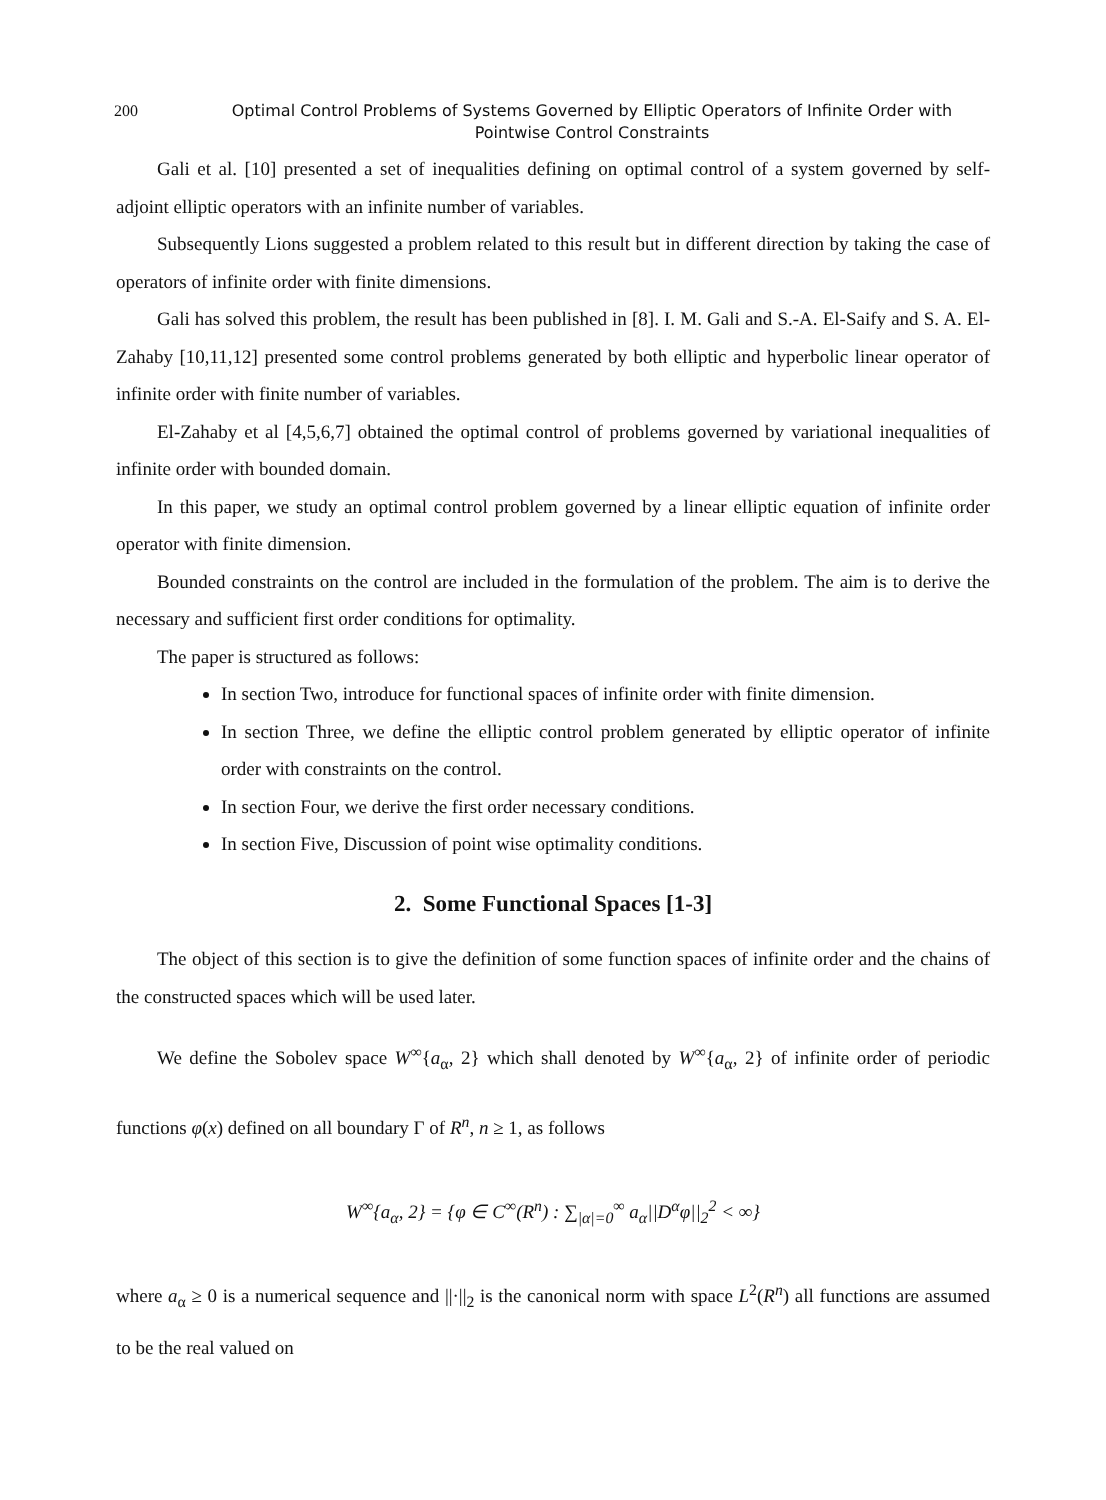200 Optimal Control Problems of Systems Governed by Elliptic Operators of Infinite Order with Pointwise Control Constraints
Gali et al. [10] presented a set of inequalities defining on optimal control of a system governed by self-adjoint elliptic operators with an infinite number of variables.
Subsequently Lions suggested a problem related to this result but in different direction by taking the case of operators of infinite order with finite dimensions.
Gali has solved this problem, the result has been published in [8]. I. M. Gali and S.-A. El-Saify and S. A. El-Zahaby [10,11,12] presented some control problems generated by both elliptic and hyperbolic linear operator of infinite order with finite number of variables.
El-Zahaby et al [4,5,6,7] obtained the optimal control of problems governed by variational inequalities of infinite order with bounded domain.
In this paper, we study an optimal control problem governed by a linear elliptic equation of infinite order operator with finite dimension.
Bounded constraints on the control are included in the formulation of the problem. The aim is to derive the necessary and sufficient first order conditions for optimality.
The paper is structured as follows:
In section Two, introduce for functional spaces of infinite order with finite dimension.
In section Three, we define the elliptic control problem generated by elliptic operator of infinite order with constraints on the control.
In section Four, we derive the first order necessary conditions.
In section Five, Discussion of point wise optimality conditions.
2. Some Functional Spaces [1-3]
The object of this section is to give the definition of some function spaces of infinite order and the chains of the constructed spaces which will be used later.
We define the Sobolev space W<sup>∞</sup>{a<sub>α</sub>, 2} which shall denoted by W<sup>∞</sup>{a<sub>α</sub>, 2} of infinite order of periodic functions φ(x) defined on all boundary Γ of R<sup>n</sup>, n ≥ 1, as follows
W<sup>∞</sup>{a<sub>α</sub>, 2} = {φ ∈ C<sup>∞</sup>(R<sup>n</sup>) : ∑<sub>|α|=0</sub><sup>∞</sup> a<sub>α</sub>||D<sup>α</sup>φ||<sub>2</sub><sup>2</sup> < ∞}
where a<sub>α</sub> ≥ 0 is a numerical sequence and ||·||<sub>2</sub> is the canonical norm with space L<sup>2</sup>(R<sup>n</sup>) all functions are assumed to be the real valued on